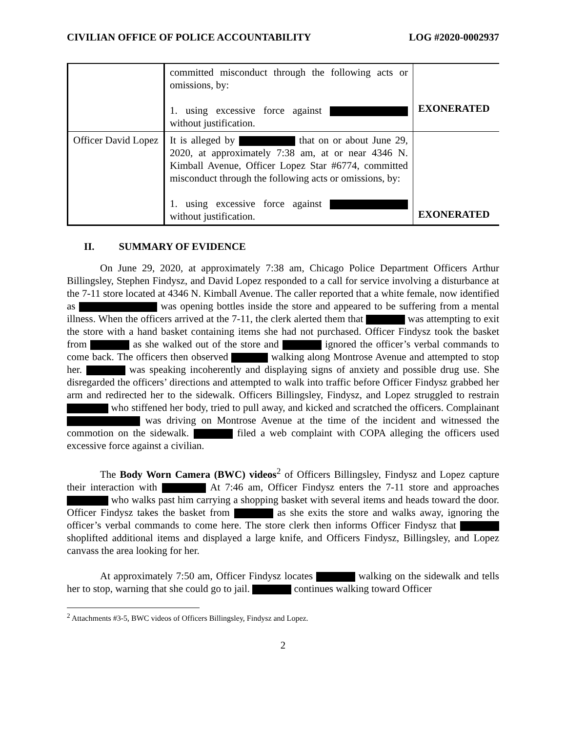CIVILIAN OFFICE OF POLICE ACCOUNTABILITY LOG #2020-0002937
| | committed misconduct through the following acts or omissions, by: 1. using excessive force against without justification. | EXONERATED |
| Officer David Lopez | It is alleged by that on or about June 29, 2020, at approximately 7:38 am, at or near 4346 N. Kimball Avenue, Officer Lopez Star #6774, committed misconduct through the following acts or omissions, by: 1. using excessive force against without justification. | EXONERATED |
II. SUMMARY OF EVIDENCE
On June 29, 2020, at approximately 7:38 am, Chicago Police Department Officers Arthur Billingsley, Stephen Findysz, and David Lopez responded to a call for service involving a disturbance at the 7-11 store located at 4346 N. Kimball Avenue. The caller reported that a white female, now identified as was opening bottles inside the store and appeared to be suffering from a mental illness. When the officers arrived at the 7-11, the clerk alerted them that was attempting to exit the store with a hand basket containing items she had not purchased. Officer Findysz took the basket from as she walked out of the store and ignored the officer’s verbal commands to come back. The officers then observed walking along Montrose Avenue and attempted to stop her. was speaking incoherently and displaying signs of anxiety and possible drug use. She disregarded the officers’ directions and attempted to walk into traffic before Officer Findysz grabbed her arm and redirected her to the sidewalk. Officers Billingsley, Findysz, and Lopez struggled to restrain who stiffened her body, tried to pull away, and kicked and scratched the officers. Complainant was driving on Montrose Avenue at the time of the incident and witnessed the commotion on the sidewalk. filed a web complaint with COPA alleging the officers used excessive force against a civilian.
The Body Worn Camera (BWC) videos<sup>2</sup> of Officers Billingsley, Findysz and Lopez capture their interaction with At 7:46 am, Officer Findysz enters the 7-11 store and approaches who walks past him carrying a shopping basket with several items and heads toward the door. Officer Findysz takes the basket from as she exits the store and walks away, ignoring the officer’s verbal commands to come here. The store clerk then informs Officer Findysz that shoplifted additional items and displayed a large knife, and Officers Findysz, Billingsley, and Lopez canvass the area looking for her.
At approximately 7:50 am, Officer Findysz locates walking on the sidewalk and tells her to stop, warning that she could go to jail. continues walking toward Officer
<sup>2</sup> Attachments #3-5, BWC videos of Officers Billingsley, Findysz and Lopez.
2